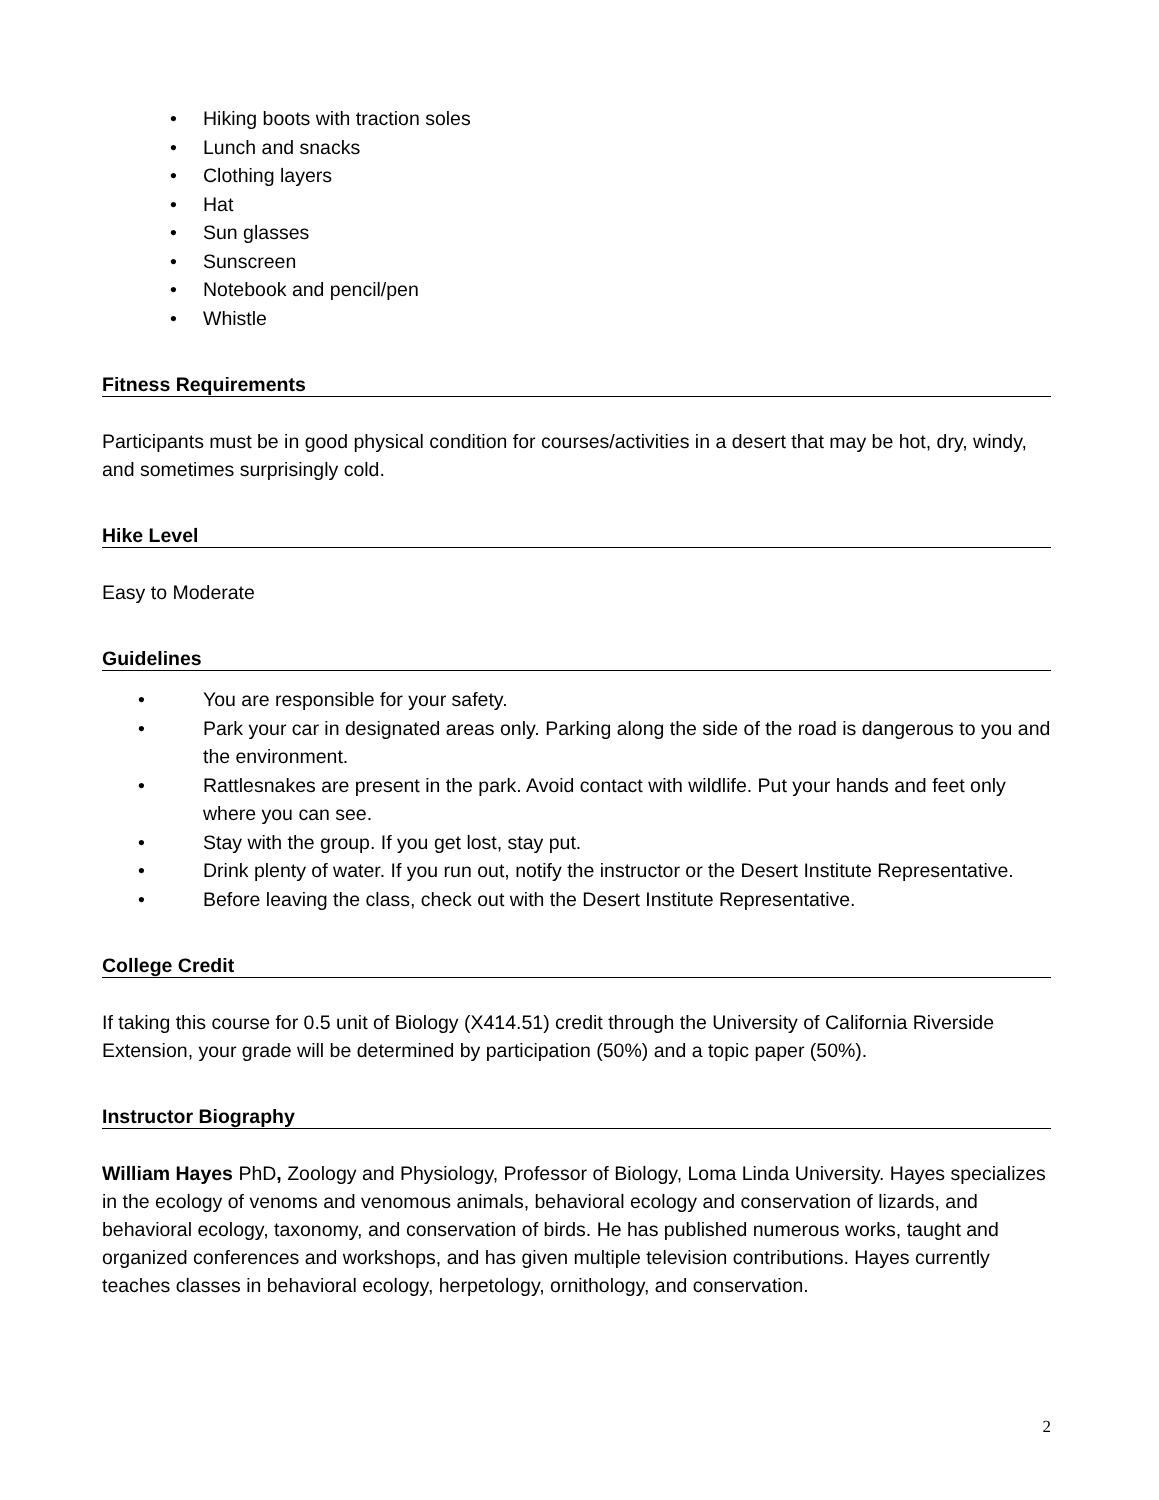• Hiking boots with traction soles
• Lunch and snacks
• Clothing layers
• Hat
• Sun glasses
• Sunscreen
• Notebook and pencil/pen
• Whistle
Fitness Requirements
Participants must be in good physical condition for courses/activities in a desert that may be hot, dry, windy, and sometimes surprisingly cold.
Hike Level
Easy to Moderate
Guidelines
• You are responsible for your safety.
• Park your car in designated areas only. Parking along the side of the road is dangerous to you and the environment.
• Rattlesnakes are present in the park. Avoid contact with wildlife. Put your hands and feet only where you can see.
• Stay with the group. If you get lost, stay put.
• Drink plenty of water. If you run out, notify the instructor or the Desert Institute Representative.
• Before leaving the class, check out with the Desert Institute Representative.
College Credit
If taking this course for 0.5 unit of Biology (X414.51) credit through the University of California Riverside Extension, your grade will be determined by participation (50%) and a topic paper (50%).
Instructor Biography
William Hayes PhD, Zoology and Physiology, Professor of Biology, Loma Linda University. Hayes specializes in the ecology of venoms and venomous animals, behavioral ecology and conservation of lizards, and behavioral ecology, taxonomy, and conservation of birds. He has published numerous works, taught and organized conferences and workshops, and has given multiple television contributions. Hayes currently teaches classes in behavioral ecology, herpetology, ornithology, and conservation.
2